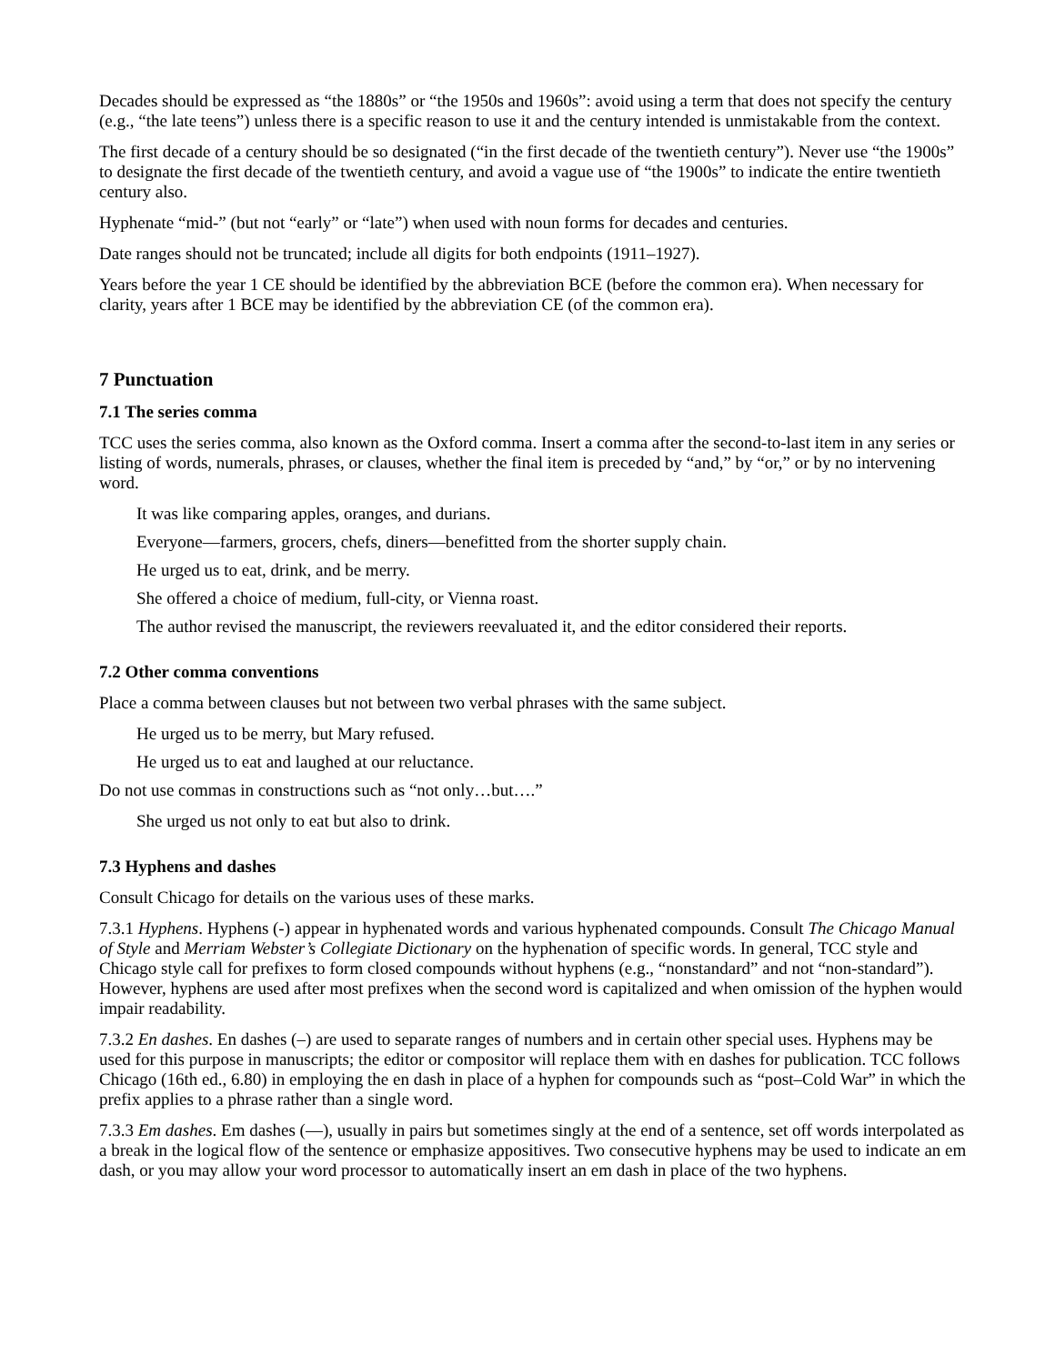Decades should be expressed as “the 1880s” or “the 1950s and 1960s”: avoid using a term that does not specify the century (e.g., “the late teens”) unless there is a specific reason to use it and the century intended is unmistakable from the context.
The first decade of a century should be so designated (“in the first decade of the twentieth century”). Never use “the 1900s” to designate the first decade of the twentieth century, and avoid a vague use of “the 1900s” to indicate the entire twentieth century also.
Hyphenate “mid-” (but not “early” or “late”) when used with noun forms for decades and centuries.
Date ranges should not be truncated; include all digits for both endpoints (1911–1927).
Years before the year 1 CE should be identified by the abbreviation BCE (before the common era). When necessary for clarity, years after 1 BCE may be identified by the abbreviation CE (of the common era).
7 Punctuation
7.1 The series comma
TCC uses the series comma, also known as the Oxford comma. Insert a comma after the second-to-last item in any series or listing of words, numerals, phrases, or clauses, whether the final item is preceded by “and,” by “or,” or by no intervening word.
It was like comparing apples, oranges, and durians.
Everyone—farmers, grocers, chefs, diners—benefitted from the shorter supply chain.
He urged us to eat, drink, and be merry.
She offered a choice of medium, full-city, or Vienna roast.
The author revised the manuscript, the reviewers reevaluated it, and the editor considered their reports.
7.2 Other comma conventions
Place a comma between clauses but not between two verbal phrases with the same subject.
He urged us to be merry, but Mary refused.
He urged us to eat and laughed at our reluctance.
Do not use commas in constructions such as “not only…but….”
She urged us not only to eat but also to drink.
7.3 Hyphens and dashes
Consult Chicago for details on the various uses of these marks.
7.3.1 Hyphens. Hyphens (-) appear in hyphenated words and various hyphenated compounds. Consult The Chicago Manual of Style and Merriam Webster’s Collegiate Dictionary on the hyphenation of specific words. In general, TCC style and Chicago style call for prefixes to form closed compounds without hyphens (e.g., “nonstandard” and not “non-standard”). However, hyphens are used after most prefixes when the second word is capitalized and when omission of the hyphen would impair readability.
7.3.2 En dashes. En dashes (–) are used to separate ranges of numbers and in certain other special uses. Hyphens may be used for this purpose in manuscripts; the editor or compositor will replace them with en dashes for publication. TCC follows Chicago (16th ed., 6.80) in employing the en dash in place of a hyphen for compounds such as “post–Cold War” in which the prefix applies to a phrase rather than a single word.
7.3.3 Em dashes. Em dashes (—), usually in pairs but sometimes singly at the end of a sentence, set off words interpolated as a break in the logical flow of the sentence or emphasize appositives. Two consecutive hyphens may be used to indicate an em dash, or you may allow your word processor to automatically insert an em dash in place of the two hyphens.